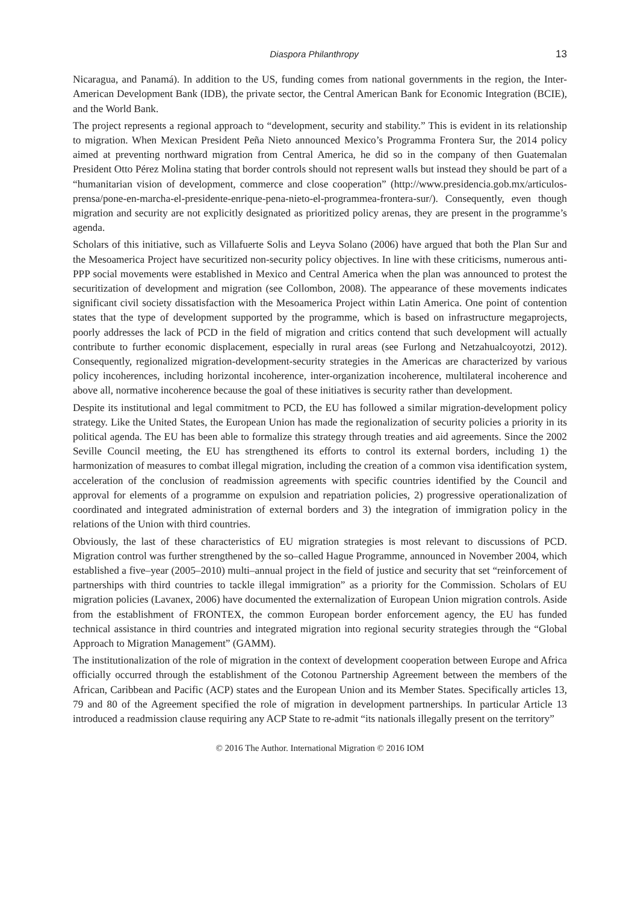Diaspora Philanthropy 13
Nicaragua, and Panamá). In addition to the US, funding comes from national governments in the region, the Inter-American Development Bank (IDB), the private sector, the Central American Bank for Economic Integration (BCIE), and the World Bank.
The project represents a regional approach to “development, security and stability.” This is evident in its relationship to migration. When Mexican President Peña Nieto announced Mexico’s Programma Frontera Sur, the 2014 policy aimed at preventing northward migration from Central America, he did so in the company of then Guatemalan President Otto Pérez Molina stating that border controls should not represent walls but instead they should be part of a “humanitarian vision of development, commerce and close cooperation” (http://www.presidencia.gob.mx/articulos-prensa/pone-en-marcha-el-presidente-enrique-pena-nieto-el-programmea-frontera-sur/). Consequently, even though migration and security are not explicitly designated as prioritized policy arenas, they are present in the programme’s agenda.
Scholars of this initiative, such as Villafuerte Solis and Leyva Solano (2006) have argued that both the Plan Sur and the Mesoamerica Project have securitized non-security policy objectives. In line with these criticisms, numerous anti-PPP social movements were established in Mexico and Central America when the plan was announced to protest the securitization of development and migration (see Collombon, 2008). The appearance of these movements indicates significant civil society dissatisfaction with the Mesoamerica Project within Latin America. One point of contention states that the type of development supported by the programme, which is based on infrastructure megaprojects, poorly addresses the lack of PCD in the field of migration and critics contend that such development will actually contribute to further economic displacement, especially in rural areas (see Furlong and Netzahualcoyotzi, 2012). Consequently, regionalized migration-development-security strategies in the Americas are characterized by various policy incoherences, including horizontal incoherence, inter-organization incoherence, multilateral incoherence and above all, normative incoherence because the goal of these initiatives is security rather than development.
Despite its institutional and legal commitment to PCD, the EU has followed a similar migration-development policy strategy. Like the United States, the European Union has made the regionalization of security policies a priority in its political agenda. The EU has been able to formalize this strategy through treaties and aid agreements. Since the 2002 Seville Council meeting, the EU has strengthened its efforts to control its external borders, including 1) the harmonization of measures to combat illegal migration, including the creation of a common visa identification system, acceleration of the conclusion of readmission agreements with specific countries identified by the Council and approval for elements of a programme on expulsion and repatriation policies, 2) progressive operationalization of coordinated and integrated administration of external borders and 3) the integration of immigration policy in the relations of the Union with third countries.
Obviously, the last of these characteristics of EU migration strategies is most relevant to discussions of PCD. Migration control was further strengthened by the so–called Hague Programme, announced in November 2004, which established a five–year (2005–2010) multi–annual project in the field of justice and security that set “reinforcement of partnerships with third countries to tackle illegal immigration” as a priority for the Commission. Scholars of EU migration policies (Lavanex, 2006) have documented the externalization of European Union migration controls. Aside from the establishment of FRONTEX, the common European border enforcement agency, the EU has funded technical assistance in third countries and integrated migration into regional security strategies through the “Global Approach to Migration Management” (GAMM).
The institutionalization of the role of migration in the context of development cooperation between Europe and Africa officially occurred through the establishment of the Cotonou Partnership Agreement between the members of the African, Caribbean and Pacific (ACP) states and the European Union and its Member States. Specifically articles 13, 79 and 80 of the Agreement specified the role of migration in development partnerships. In particular Article 13 introduced a readmission clause requiring any ACP State to re-admit “its nationals illegally present on the territory”
© 2016 The Author. International Migration © 2016 IOM